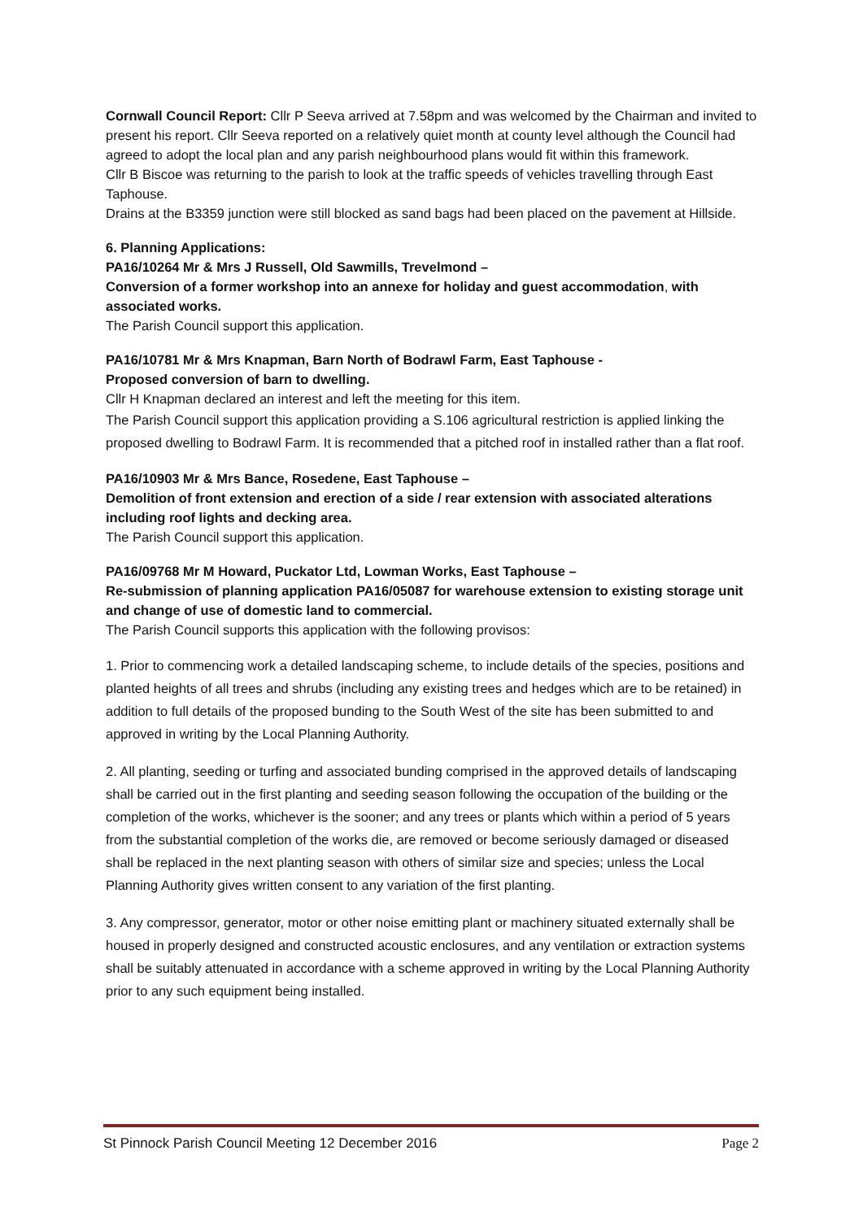Cornwall Council Report: Cllr P Seeva arrived at 7.58pm and was welcomed by the Chairman and invited to present his report. Cllr Seeva reported on a relatively quiet month at county level although the Council had agreed to adopt the local plan and any parish neighbourhood plans would fit within this framework.
Cllr B Biscoe was returning to the parish to look at the traffic speeds of vehicles travelling through East Taphouse.
Drains at the B3359 junction were still blocked as sand bags had been placed on the pavement at Hillside.
6. Planning Applications:
PA16/10264 Mr & Mrs J Russell, Old Sawmills, Trevelmond –
Conversion of a former workshop into an annexe for holiday and guest accommodation, with associated works.
The Parish Council support this application.
PA16/10781 Mr & Mrs Knapman, Barn North of Bodrawl Farm, East Taphouse -
Proposed conversion of barn to dwelling.
Cllr H Knapman declared an interest and left the meeting for this item.
The Parish Council support this application providing a S.106 agricultural restriction is applied linking the proposed dwelling to Bodrawl Farm. It is recommended that a pitched roof in installed rather than a flat roof.
PA16/10903 Mr & Mrs Bance, Rosedene, East Taphouse –
Demolition of front extension and erection of a side / rear extension with associated alterations including roof lights and decking area.
The Parish Council support this application.
PA16/09768 Mr M Howard, Puckator Ltd, Lowman Works, East Taphouse –
Re-submission of planning application PA16/05087 for warehouse extension to existing storage unit and change of use of domestic land to commercial.
The Parish Council supports this application with the following provisos:
1. Prior to commencing work a detailed landscaping scheme, to include details of the species, positions and planted heights of all trees and shrubs (including any existing trees and hedges which are to be retained) in addition to full details of the proposed bunding to the South West of the site has been submitted to and approved in writing by the Local Planning Authority.
2. All planting, seeding or turfing and associated bunding comprised in the approved details of landscaping shall be carried out in the first planting and seeding season following the occupation of the building or the completion of the works, whichever is the sooner; and any trees or plants which within a period of 5 years from the substantial completion of the works die, are removed or become seriously damaged or diseased shall be replaced in the next planting season with others of similar size and species; unless the Local Planning Authority gives written consent to any variation of the first planting.
3. Any compressor, generator, motor or other noise emitting plant or machinery situated externally shall be housed in properly designed and constructed acoustic enclosures, and any ventilation or extraction systems shall be suitably attenuated in accordance with a scheme approved in writing by the Local Planning Authority prior to any such equipment being installed.
St Pinnock Parish Council Meeting 12 December 2016 Page 2